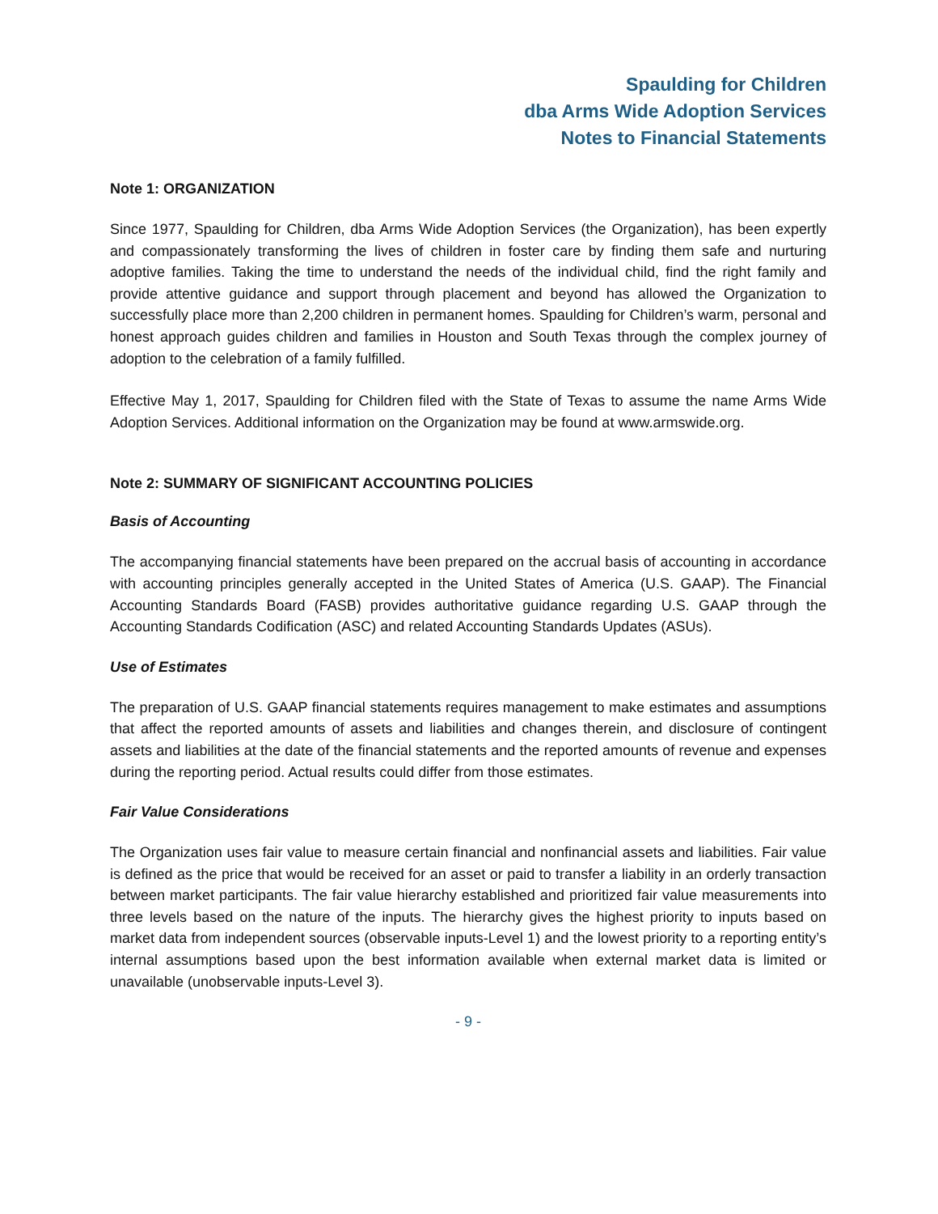Spaulding for Children
dba Arms Wide Adoption Services
Notes to Financial Statements
Note 1: ORGANIZATION
Since 1977, Spaulding for Children, dba Arms Wide Adoption Services (the Organization), has been expertly and compassionately transforming the lives of children in foster care by finding them safe and nurturing adoptive families. Taking the time to understand the needs of the individual child, find the right family and provide attentive guidance and support through placement and beyond has allowed the Organization to successfully place more than 2,200 children in permanent homes. Spaulding for Children’s warm, personal and honest approach guides children and families in Houston and South Texas through the complex journey of adoption to the celebration of a family fulfilled.
Effective May 1, 2017, Spaulding for Children filed with the State of Texas to assume the name Arms Wide Adoption Services. Additional information on the Organization may be found at www.armswide.org.
Note 2: SUMMARY OF SIGNIFICANT ACCOUNTING POLICIES
Basis of Accounting
The accompanying financial statements have been prepared on the accrual basis of accounting in accordance with accounting principles generally accepted in the United States of America (U.S. GAAP). The Financial Accounting Standards Board (FASB) provides authoritative guidance regarding U.S. GAAP through the Accounting Standards Codification (ASC) and related Accounting Standards Updates (ASUs).
Use of Estimates
The preparation of U.S. GAAP financial statements requires management to make estimates and assumptions that affect the reported amounts of assets and liabilities and changes therein, and disclosure of contingent assets and liabilities at the date of the financial statements and the reported amounts of revenue and expenses during the reporting period. Actual results could differ from those estimates.
Fair Value Considerations
The Organization uses fair value to measure certain financial and nonfinancial assets and liabilities. Fair value is defined as the price that would be received for an asset or paid to transfer a liability in an orderly transaction between market participants. The fair value hierarchy established and prioritized fair value measurements into three levels based on the nature of the inputs. The hierarchy gives the highest priority to inputs based on market data from independent sources (observable inputs-Level 1) and the lowest priority to a reporting entity’s internal assumptions based upon the best information available when external market data is limited or unavailable (unobservable inputs-Level 3).
- 9 -